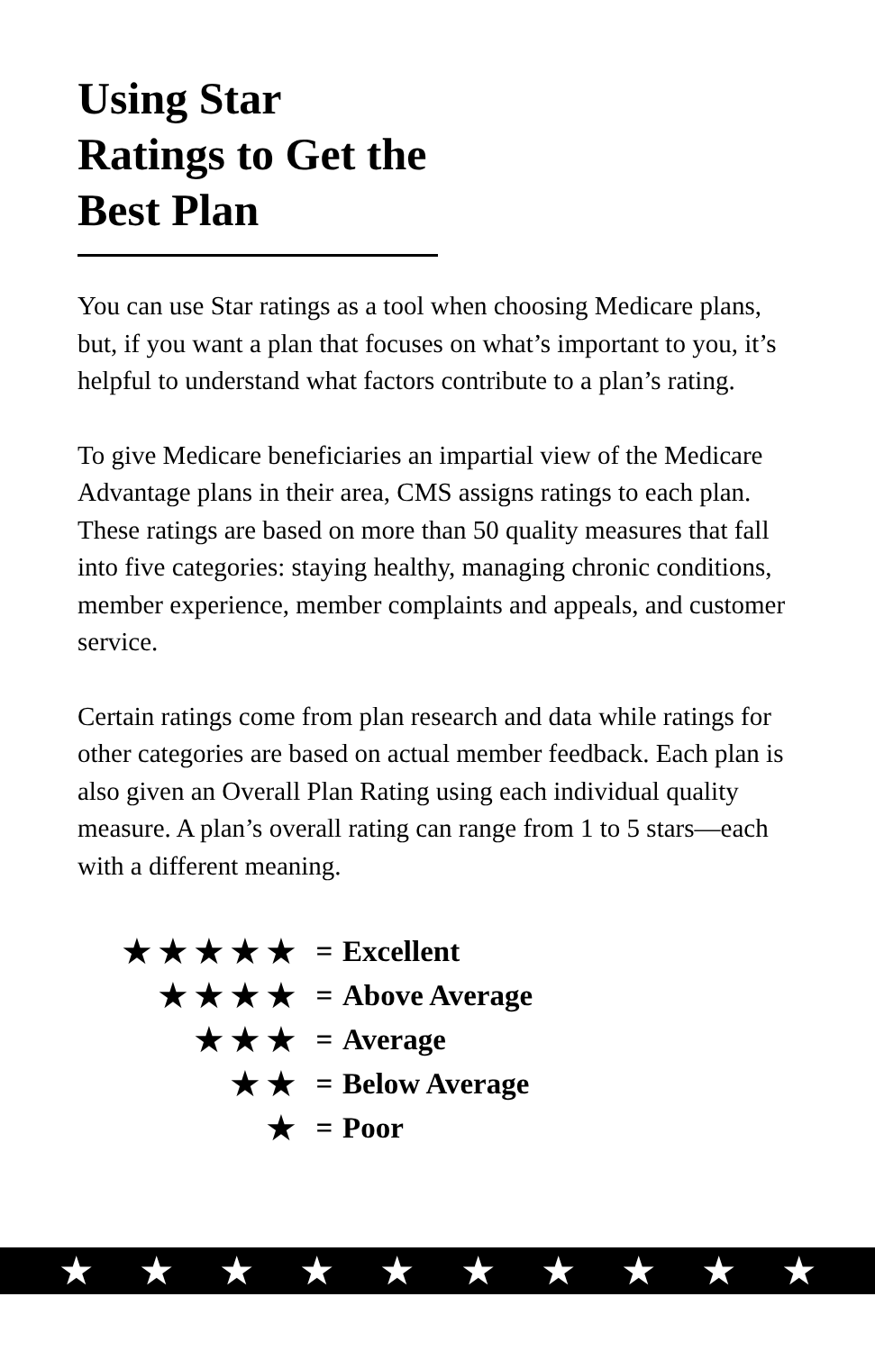Using Star Ratings to Get the Best Plan
You can use Star ratings as a tool when choosing Medicare plans, but, if you want a plan that focuses on what’s important to you, it’s helpful to understand what factors contribute to a plan’s rating.
To give Medicare beneficiaries an impartial view of the Medicare Advantage plans in their area, CMS assigns ratings to each plan. These ratings are based on more than 50 quality measures that fall into five categories: staying healthy, managing chronic conditions, member experience, member complaints and appeals, and customer service.
Certain ratings come from plan research and data while ratings for other categories are based on actual member feedback. Each plan is also given an Overall Plan Rating using each individual quality measure. A plan’s overall rating can range from 1 to 5 stars—each with a different meaning.
★★★★★ = Excellent
★★★★ = Above Average
★★★ = Average
★★ = Below Average
★ = Poor
★ ★ ★ ★ ★ ★ ★ ★ ★ ★